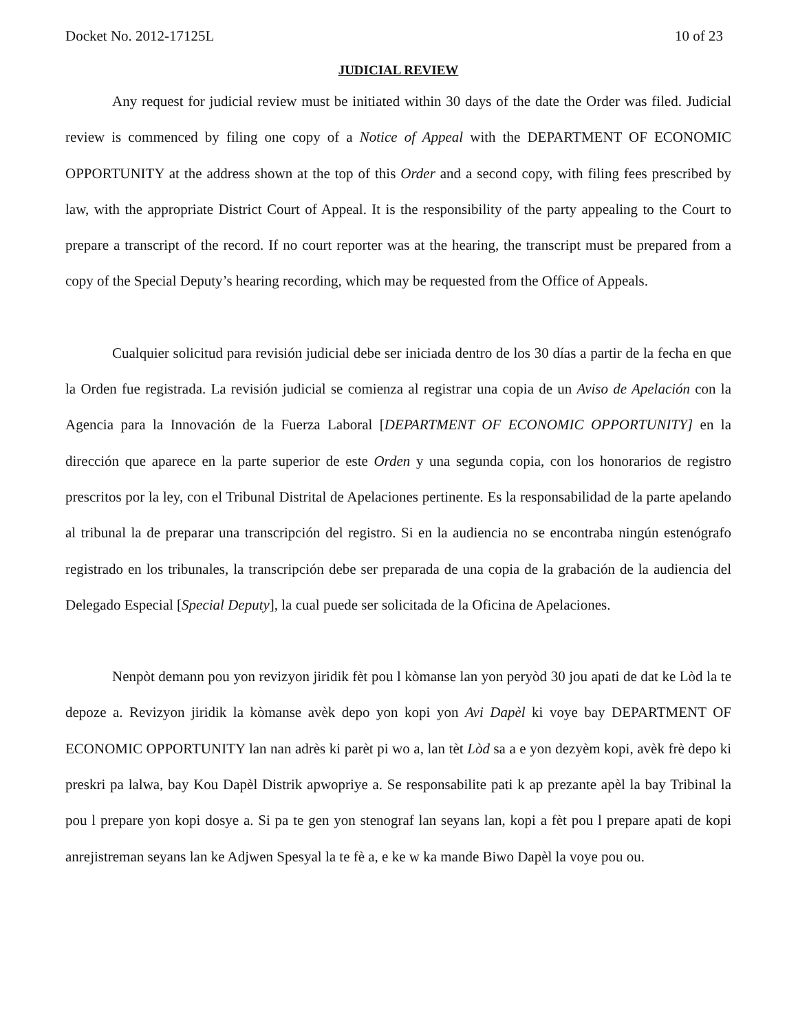Docket No. 2012-17125L 10 of 23
JUDICIAL REVIEW
Any request for judicial review must be initiated within 30 days of the date the Order was filed. Judicial review is commenced by filing one copy of a Notice of Appeal with the DEPARTMENT OF ECONOMIC OPPORTUNITY at the address shown at the top of this Order and a second copy, with filing fees prescribed by law, with the appropriate District Court of Appeal. It is the responsibility of the party appealing to the Court to prepare a transcript of the record. If no court reporter was at the hearing, the transcript must be prepared from a copy of the Special Deputy’s hearing recording, which may be requested from the Office of Appeals.
Cualquier solicitud para revisión judicial debe ser iniciada dentro de los 30 días a partir de la fecha en que la Orden fue registrada. La revisión judicial se comienza al registrar una copia de un Aviso de Apelación con la Agencia para la Innovación de la Fuerza Laboral [DEPARTMENT OF ECONOMIC OPPORTUNITY] en la dirección que aparece en la parte superior de este Orden y una segunda copia, con los honorarios de registro prescritos por la ley, con el Tribunal Distrital de Apelaciones pertinente. Es la responsabilidad de la parte apelando al tribunal la de preparar una transcripción del registro. Si en la audiencia no se encontraba ningún estenógrafo registrado en los tribunales, la transcripción debe ser preparada de una copia de la grabación de la audiencia del Delegado Especial [Special Deputy], la cual puede ser solicitada de la Oficina de Apelaciones.
Nenpòt demann pou yon revizyon jiridik fèt pou l kòmanse lan yon peryòd 30 jou apati de dat ke Lòd la te depoze a. Revizyon jiridik la kòmanse avèk depo yon kopi yon Avi Dapèl ki voye bay DEPARTMENT OF ECONOMIC OPPORTUNITY lan nan adrès ki parèt pi wo a, lan tèt Lòd sa a e yon dezyèm kopi, avèk frè depo ki preskri pa lalwa, bay Kou Dapèl Distrik apwopriye a. Se responsabilite pati k ap prezante apèl la bay Tribinal la pou l prepare yon kopi dosye a. Si pa te gen yon stenograf lan seyans lan, kopi a fèt pou l prepare apati de kopi anrejistreman seyans lan ke Adjwen Spesyal la te fè a, e ke w ka mande Biwo Dapèl la voye pou ou.